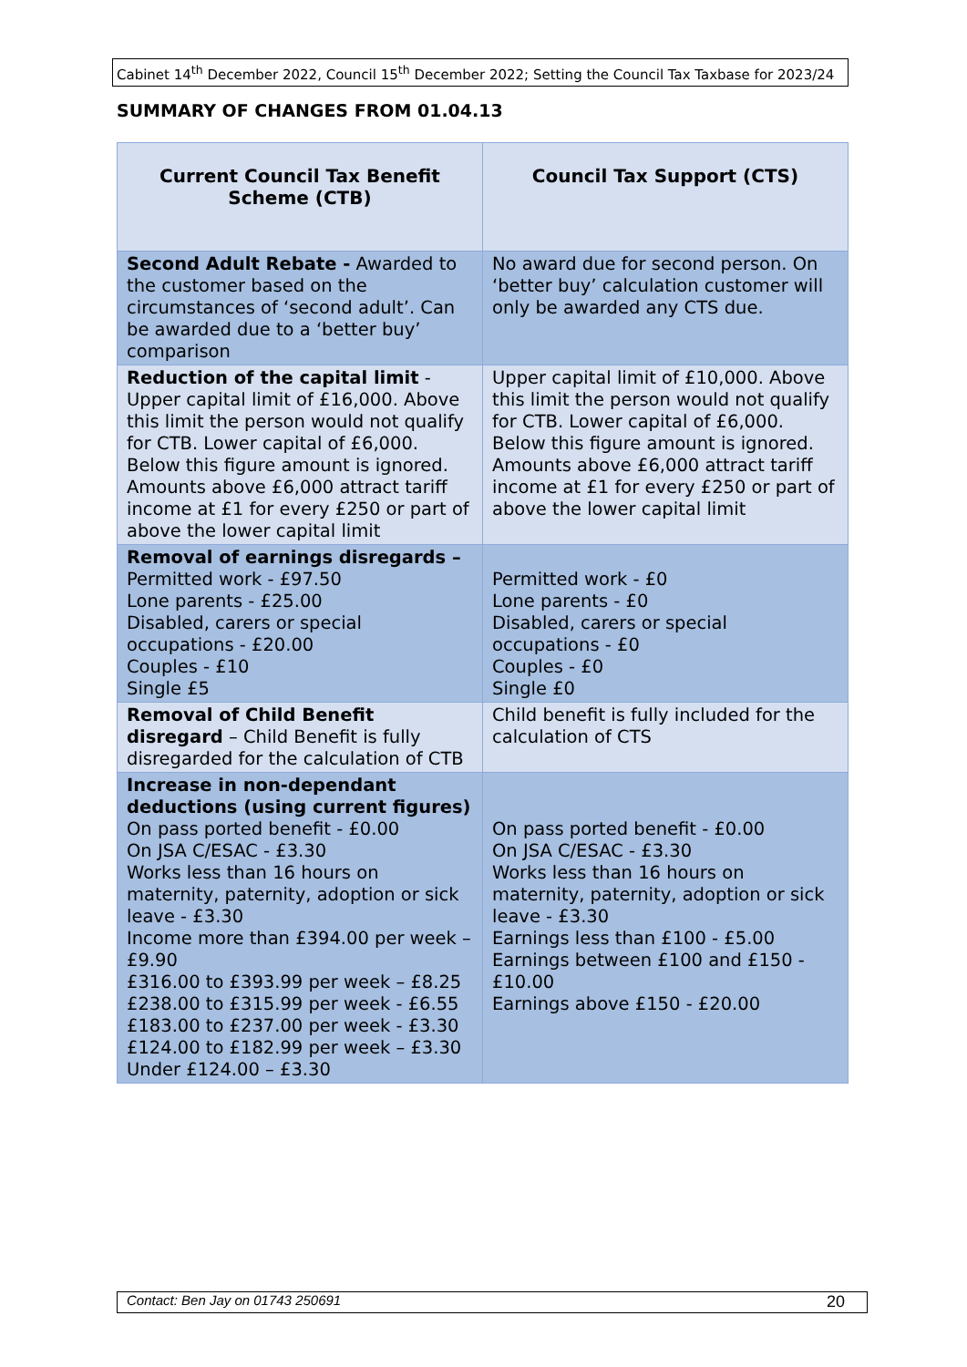Cabinet 14<sup>th</sup> December 2022, Council 15<sup>th</sup> December 2022; Setting the Council Tax Taxbase for 2023/24
SUMMARY OF CHANGES FROM 01.04.13
| Current Council Tax Benefit Scheme (CTB) | Council Tax Support (CTS) |
| --- | --- |
| Second Adult Rebate - Awarded to the customer based on the circumstances of ‘second adult’. Can be awarded due to a ‘better buy’ comparison | No award due for second person. On ‘better buy’ calculation customer will only be awarded any CTS due. |
| Reduction of the capital limit - Upper capital limit of £16,000. Above this limit the person would not qualify for CTB. Lower capital of £6,000. Below this figure amount is ignored. Amounts above £6,000 attract tariff income at £1 for every £250 or part of above the lower capital limit | Upper capital limit of £10,000. Above this limit the person would not qualify for CTB. Lower capital of £6,000. Below this figure amount is ignored. Amounts above £6,000 attract tariff income at £1 for every £250 or part of above the lower capital limit |
| Removal of earnings disregards – Permitted work - £97.50 Lone parents - £25.00 Disabled, carers or special occupations - £20.00 Couples - £10 Single £5 | Permitted work - £0 Lone parents - £0 Disabled, carers or special occupations - £0 Couples - £0 Single £0 |
| Removal of Child Benefit disregard – Child Benefit is fully disregarded for the calculation of CTB | Child benefit is fully included for the calculation of CTS |
| Increase in non-dependant deductions (using current figures) On pass ported benefit - £0.00 On JSA C/ESAC - £3.30 Works less than 16 hours on maternity, paternity, adoption or sick leave - £3.30 Income more than £394.00 per week – £9.90 £316.00 to £393.99 per week – £8.25 £238.00 to £315.99 per week - £6.55 £183.00 to £237.00 per week - £3.30 £124.00 to £182.99 per week – £3.30 Under £124.00 – £3.30 | On pass ported benefit - £0.00 On JSA C/ESAC - £3.30 Works less than 16 hours on maternity, paternity, adoption or sick leave - £3.30 Earnings less than £100 - £5.00 Earnings between £100 and £150 - £10.00 Earnings above £150 - £20.00 |
Contact: Ben Jay on 01743 250691 20